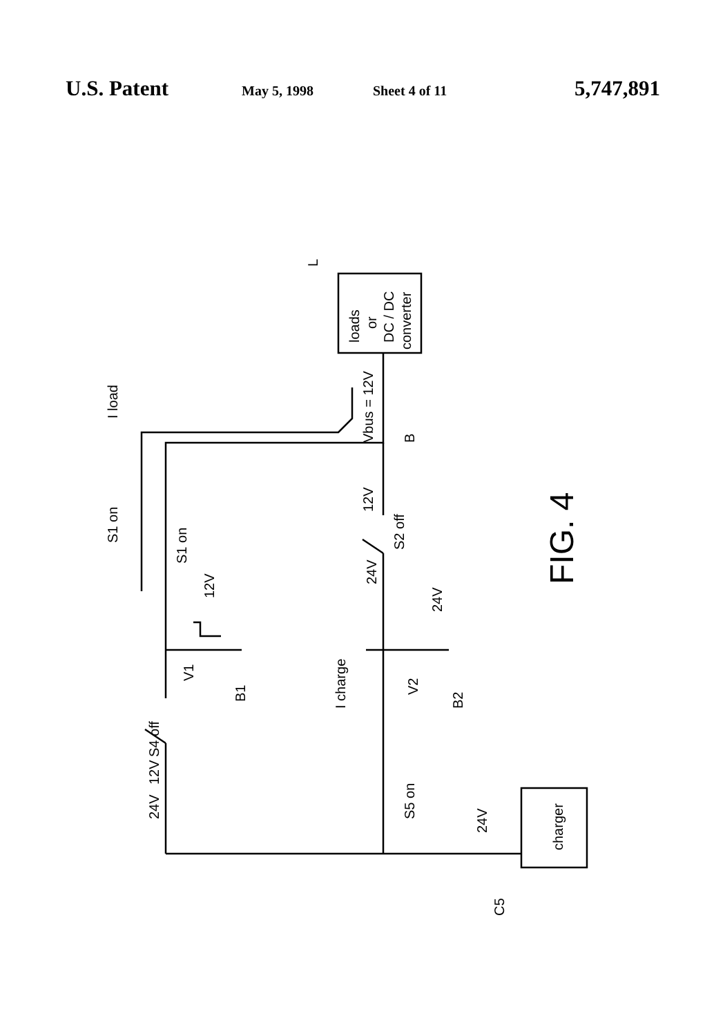U.S. Patent May 5, 1998 Sheet 4 of 11 5,747,891
I load
S1 on
S1 on
12V
V1
B1
S4 off
24V
12V
I charge
Vbus = 12V
B
12V
S2 off
24V
24V
V2
B2
S5 on
24V
C5
charger
loads
or
DC / DC
converter
L
FIG. 4